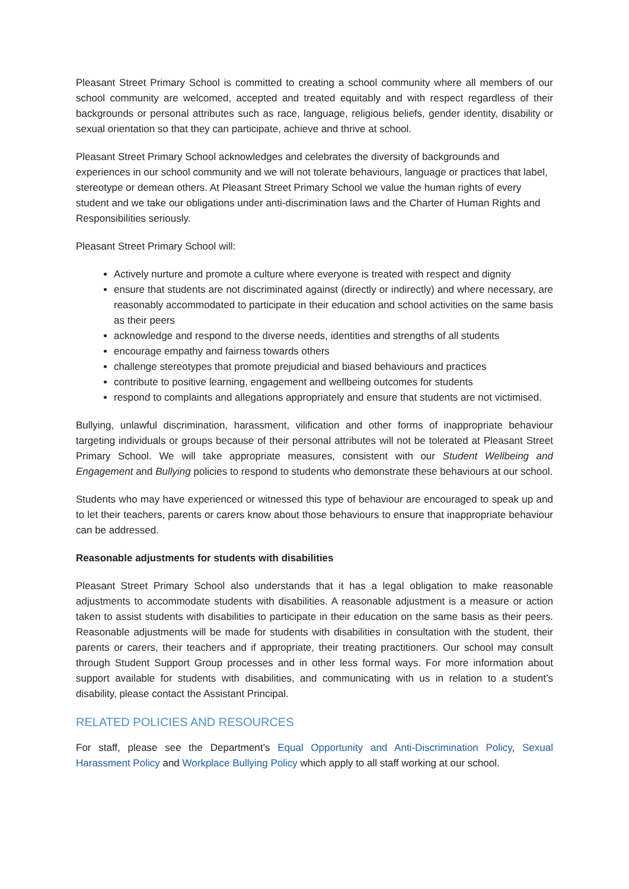Pleasant Street Primary School is committed to creating a school community where all members of our school community are welcomed, accepted and treated equitably and with respect regardless of their backgrounds or personal attributes such as race, language, religious beliefs, gender identity, disability or sexual orientation so that they can participate, achieve and thrive at school.
Pleasant Street Primary School acknowledges and celebrates the diversity of backgrounds and experiences in our school community and we will not tolerate behaviours, language or practices that label, stereotype or demean others. At Pleasant Street Primary School we value the human rights of every student and we take our obligations under anti-discrimination laws and the Charter of Human Rights and Responsibilities seriously.
Pleasant Street Primary School will:
Actively nurture and promote a culture where everyone is treated with respect and dignity
ensure that students are not discriminated against (directly or indirectly) and where necessary, are reasonably accommodated to participate in their education and school activities on the same basis as their peers
acknowledge and respond to the diverse needs, identities and strengths of all students
encourage empathy and fairness towards others
challenge stereotypes that promote prejudicial and biased behaviours and practices
contribute to positive learning, engagement and wellbeing outcomes for students
respond to complaints and allegations appropriately and ensure that students are not victimised.
Bullying, unlawful discrimination, harassment, vilification and other forms of inappropriate behaviour targeting individuals or groups because of their personal attributes will not be tolerated at Pleasant Street Primary School. We will take appropriate measures, consistent with our Student Wellbeing and Engagement and Bullying policies to respond to students who demonstrate these behaviours at our school.
Students who may have experienced or witnessed this type of behaviour are encouraged to speak up and to let their teachers, parents or carers know about those behaviours to ensure that inappropriate behaviour can be addressed.
Reasonable adjustments for students with disabilities
Pleasant Street Primary School also understands that it has a legal obligation to make reasonable adjustments to accommodate students with disabilities. A reasonable adjustment is a measure or action taken to assist students with disabilities to participate in their education on the same basis as their peers. Reasonable adjustments will be made for students with disabilities in consultation with the student, their parents or carers, their teachers and if appropriate, their treating practitioners. Our school may consult through Student Support Group processes and in other less formal ways. For more information about support available for students with disabilities, and communicating with us in relation to a student’s disability, please contact the Assistant Principal.
RELATED POLICIES AND RESOURCES
For staff, please see the Department’s Equal Opportunity and Anti-Discrimination Policy, Sexual Harassment Policy and Workplace Bullying Policy which apply to all staff working at our school.